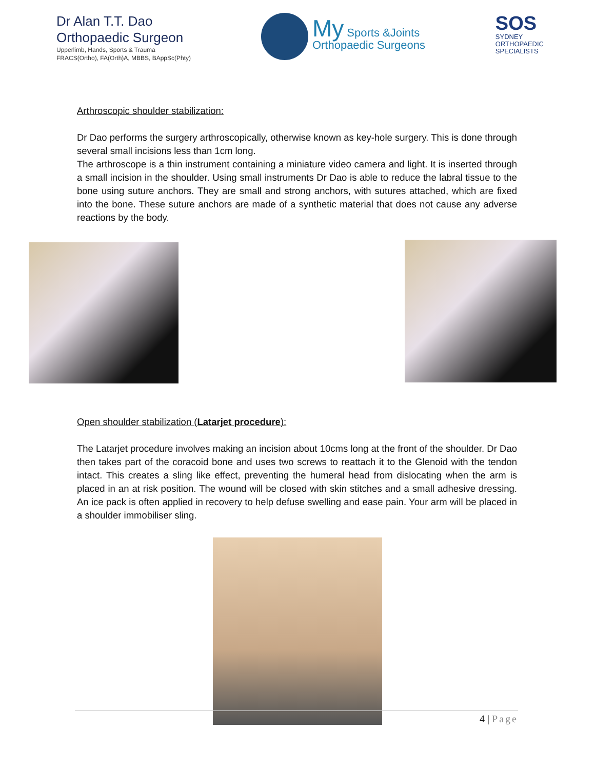Dr Alan T.T. Dao
Orthopaedic Surgeon
Upperlimb, Hands, Sports & Trauma
FRACS(Ortho), FA(Orth)A, MBBS, BAppSc(Phty)
My Sports &Joints
Orthopaedic Surgeons
SOS
SYDNEY
ORTHOPAEDIC
SPECIALISTS
Arthroscopic shoulder stabilization:
Dr Dao performs the surgery arthroscopically, otherwise known as key-hole surgery. This is done through several small incisions less than 1cm long.
The arthroscope is a thin instrument containing a miniature video camera and light. It is inserted through a small incision in the shoulder. Using small instruments Dr Dao is able to reduce the labral tissue to the bone using suture anchors. They are small and strong anchors, with sutures attached, which are fixed into the bone. These suture anchors are made of a synthetic material that does not cause any adverse reactions by the body.
Open shoulder stabilization (Latarjet procedure):
The Latarjet procedure involves making an incision about 10cms long at the front of the shoulder. Dr Dao then takes part of the coracoid bone and uses two screws to reattach it to the Glenoid with the tendon intact. This creates a sling like effect, preventing the humeral head from dislocating when the arm is placed in an at risk position. The wound will be closed with skin stitches and a small adhesive dressing. An ice pack is often applied in recovery to help defuse swelling and ease pain. Your arm will be placed in a shoulder immobiliser sling.
4 | Page